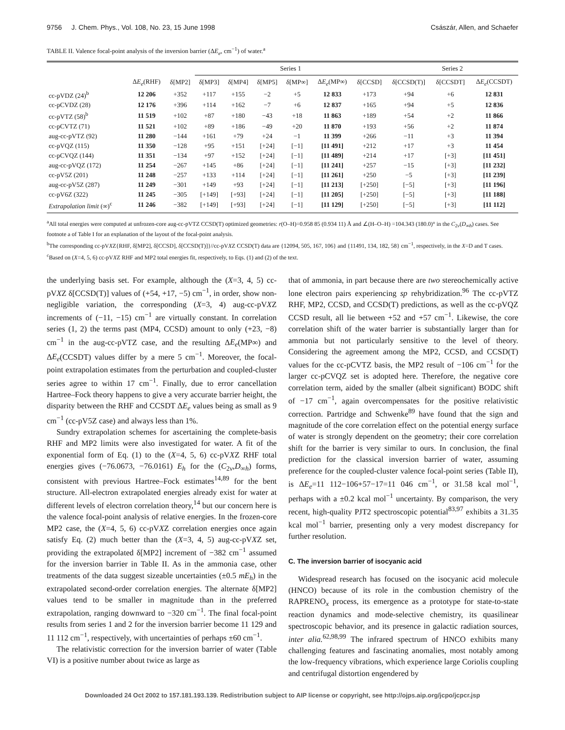9756 J. Chem. Phys., Vol. 108, No. 23, 15 June 1998 Császár, Allen, and Schaefer
TABLE II. Valence focal-point analysis of the inversion barrier (ΔE<sub>e</sub>, cm<sup>−1</sup>) of water.<sup>a</sup>
| | | | Series 1 | | | | | | Series 2 | | |
| --- | --- | --- | --- | --- | --- | --- | --- | --- | --- | --- | --- |
| | Δ E<sub>e</sub> (RHF) | δ[MP2] | δ[MP3] | δ[MP4] | δ[MP5] | δ[MP∞] | Δ E<sub>e</sub> (MP∞) | δ[CCSD] | δ[CCSD(T)] | δ[CCSDT] | Δ E<sub>e</sub> (CCSDT) |
| cc-pVDZ (24)<sup>b</sup> | 12 206 | +352 | +117 | +155 | −2 | +5 | 12 833 | +173 | +94 | +6 | 12 831 |
| cc-pCVDZ (28) | 12 176 | +396 | +114 | +162 | −7 | +6 | 12 837 | +165 | +94 | +5 | 12 836 |
| cc-pVTZ (58)<sup>b</sup> | 11 519 | +102 | +87 | +180 | −43 | +18 | 11 863 | +189 | +54 | +2 | 11 866 |
| cc-pCVTZ (71) | 11 521 | +102 | +89 | +186 | −49 | +20 | 11 870 | +193 | +56 | +2 | 11 874 |
| aug-cc-pVTZ (92) | 11 280 | −144 | +161 | +79 | +24 | −1 | 11 399 | +266 | −11 | +3 | 11 394 |
| cc-pVQZ (115) | 11 350 | −128 | +95 | +151 | [+24] | [−1] | [11 491] | +212 | +17 | +3 | 11 454 |
| cc-pCVQZ (144) | 11 351 | −134 | +97 | +152 | [+24] | [−1] | [11 489] | +214 | +17 | [+3] | [11 451] |
| aug-cc-pVQZ (172) | 11 254 | −267 | +145 | +86 | [+24] | [−1] | [11 241] | +257 | −15 | [+3] | [11 232] |
| cc-pV5Z (201) | 11 248 | −257 | +133 | +114 | [+24] | [−1] | [11 261] | +250 | −5 | [+3] | [11 239] |
| aug-cc-pV5Z (287) | 11 249 | −301 | +149 | +93 | [+24] | [−1] | [11 213] | [+250] | [−5] | [+3] | [11 196] |
| cc-pV6Z (322) | 11 245 | −305 | [+149] | [+93] | [+24] | [−1] | [11 205] | [+250] | [−5] | [+3] | [11 188] |
| Extrapolation limit (∞)<sup>c</sup> | 11 246 | −382 | [+149] | [+93] | [+24] | [−1] | [11 129] | [+250] | [−5] | [+3] | [11 112] |
<sup>a</sup> All total energies were computed at unfrozen-core aug-cc-pVTZ CCSD(T) optimized geometries: r(O–H)=0.958 85 (0.934 11) Å and ∠(H–O–H) =104.343 (180.0)° in the C<sub>2v</sub>(D<sub>∞h</sub>) cases. See footnote a of Table I for an explanation of the layout of the focal-point analysis.
<sup>b</sup> The corresponding cc-pVXZ{RHF, δ[MP2], δ[CCSD], δ[CCSD(T)]}//cc-pVXZ CCSD(T) data are {12094, 505, 167, 106} and {11491, 134, 182, 58} cm<sup>−1</sup>, respectively, in the X=D and T cases.
<sup>c</sup> Based on (X=4, 5, 6) cc-pVXZ RHF and MP2 total energies fit, respectively, to Eqs. (1) and (2) of the text.
the underlying basis set. For example, although the (X=3, 4, 5) cc-pVXZ δ[CCSD(T)] values of (+54, +17, −5) cm<sup>−1</sup>, in order, show non-negligible variation, the corresponding (X=3, 4) aug-cc-pVXZ increments of (−11, −15) cm<sup>−1</sup> are virtually constant. In correlation series (1, 2) the terms past (MP4, CCSD) amount to only (+23, −8) cm<sup>−1</sup> in the aug-cc-pVTZ case, and the resulting ΔE<sub>e</sub>(MP∞) and ΔE<sub>e</sub>(CCSDT) values differ by a mere 5 cm<sup>−1</sup>. Moreover, the focal-point extrapolation estimates from the perturbation and coupled-cluster series agree to within 17 cm<sup>−1</sup>. Finally, due to error cancellation Hartree–Fock theory happens to give a very accurate barrier height, the disparity between the RHF and CCSDT ΔE<sub>e</sub> values being as small as 9 cm<sup>−1</sup> (cc-pV5Z case) and always less than 1%.
Sundry extrapolation schemes for ascertaining the complete-basis RHF and MP2 limits were also investigated for water. A fit of the exponential form of Eq. (1) to the (X=4, 5, 6) cc-pVXZ RHF total energies gives (−76.0673, −76.0161) E<sub>h</sub> for the (C<sub>2v</sub>,D<sub>∞h</sub>) forms, consistent with previous Hartree–Fock estimates<sup>14,89</sup> for the bent structure. All-electron extrapolated energies already exist for water at different levels of electron correlation theory,<sup>14</sup> but our concern here is the valence focal-point analysis of relative energies. In the frozen-core MP2 case, the (X=4, 5, 6) cc-pVXZ correlation energies once again satisfy Eq. (2) much better than the (X=3, 4, 5) aug-cc-pVXZ set, providing the extrapolated δ[MP2] increment of −382 cm<sup>−1</sup> assumed for the inversion barrier in Table II. As in the ammonia case, other treatments of the data suggest sizeable uncertainties (±0.5 mE<sub>h</sub>) in the extrapolated second-order correlation energies. The alternate δ[MP2] values tend to be smaller in magnitude than in the preferred extrapolation, ranging downward to −320 cm<sup>−1</sup>. The final focal-point results from series 1 and 2 for the inversion barrier become 11 129 and 11 112 cm<sup>−1</sup>, respectively, with uncertainties of perhaps ±60 cm<sup>−1</sup>.
The relativistic correction for the inversion barrier of water (Table VI) is a positive number about twice as large as
that of ammonia, in part because there are two stereochemically active lone electron pairs experiencing sp rehybridization.<sup>96</sup> The cc-pVTZ RHF, MP2, CCSD, and CCSD(T) predictions, as well as the cc-pVQZ CCSD result, all lie between +52 and +57 cm<sup>−1</sup>. Likewise, the core correlation shift of the water barrier is substantially larger than for ammonia but not particularly sensitive to the level of theory. Considering the agreement among the MP2, CCSD, and CCSD(T) values for the cc-pCVTZ basis, the MP2 result of −106 cm<sup>−1</sup> for the larger cc-pCVQZ set is adopted here. Therefore, the negative core correlation term, aided by the smaller (albeit significant) BODC shift of −17 cm<sup>−1</sup>, again overcompensates for the positive relativistic correction. Partridge and Schwenke<sup>89</sup> have found that the sign and magnitude of the core correlation effect on the potential energy surface of water is strongly dependent on the geometry; their core correlation shift for the barrier is very similar to ours. In conclusion, the final prediction for the classical inversion barrier of water, assuming preference for the coupled-cluster valence focal-point series (Table II), is ΔE<sub>e</sub>=11 112−106+57−17=11 046 cm<sup>−1</sup>, or 31.58 kcal mol<sup>−1</sup>, perhaps with a ±0.2 kcal mol<sup>−1</sup> uncertainty. By comparison, the very recent, high-quality PJT2 spectroscopic potential<sup>83,97</sup> exhibits a 31.35 kcal mol<sup>−1</sup> barrier, presenting only a very modest discrepancy for further resolution.
C. The inversion barrier of isocyanic acid
Widespread research has focused on the isocyanic acid molecule (HNCO) because of its role in the combustion chemistry of the RAPRENO<sub>x</sub> process, its emergence as a prototype for state-to-state reaction dynamics and mode-selective chemistry, its quasilinear spectroscopic behavior, and its presence in galactic radiation sources, inter alia.<sup>62,98,99</sup> The infrared spectrum of HNCO exhibits many challenging features and fascinating anomalies, most notably among the low-frequency vibrations, which experience large Coriolis coupling and centrifugal distortion engendered by
Downloaded 24 Oct 2002 to 157.181.193.139. Redistribution subject to AIP license or copyright, see http://ojps.aip.org/jcpo/jcpcr.jsp